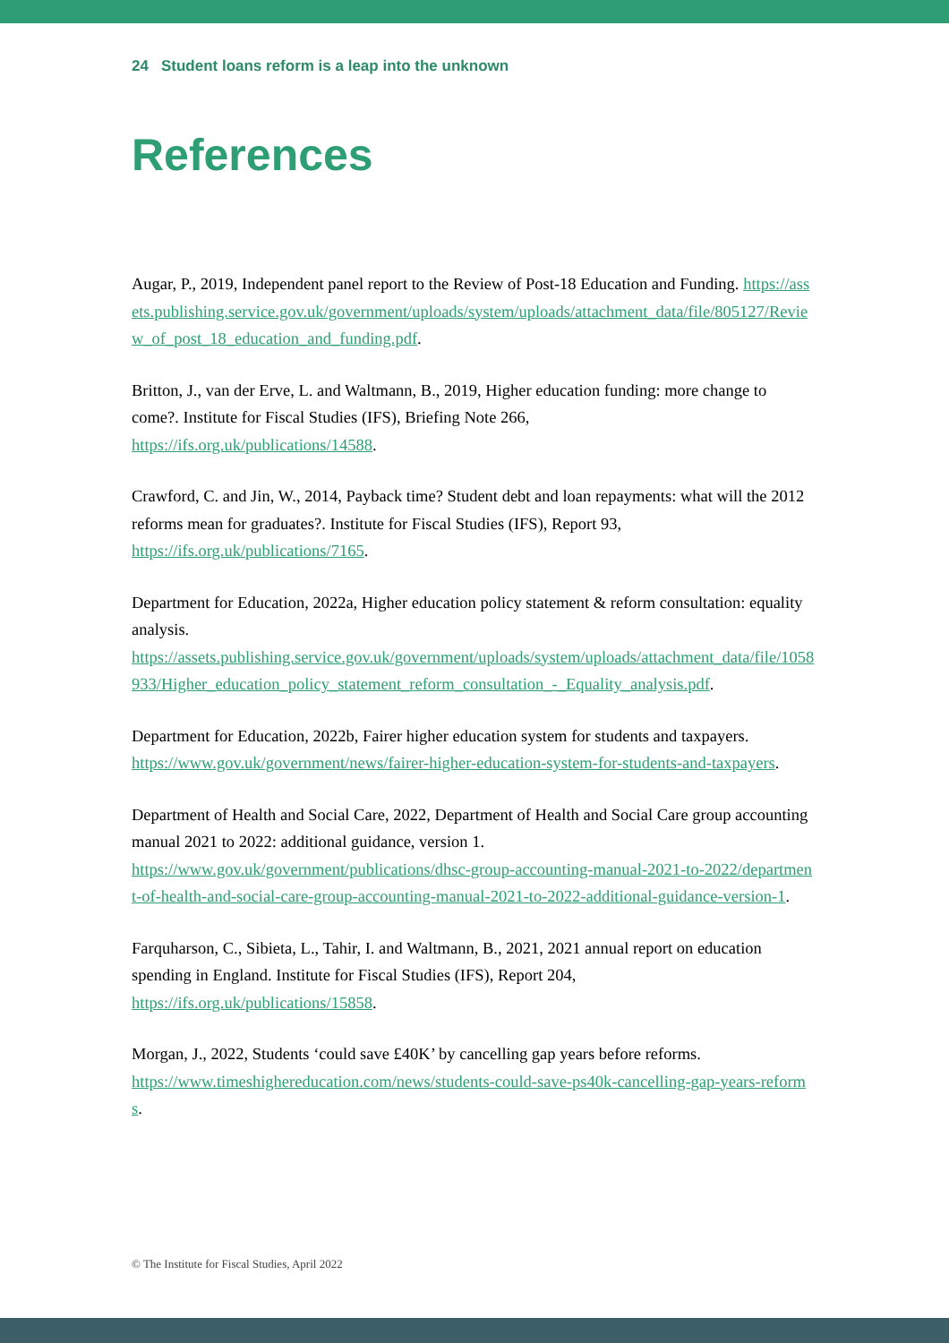24 Student loans reform is a leap into the unknown
References
Augar, P., 2019, Independent panel report to the Review of Post-18 Education and Funding. https://assets.publishing.service.gov.uk/government/uploads/system/uploads/attachment_data/file/805127/Review_of_post_18_education_and_funding.pdf.
Britton, J., van der Erve, L. and Waltmann, B., 2019, Higher education funding: more change to come?. Institute for Fiscal Studies (IFS), Briefing Note 266,
https://ifs.org.uk/publications/14588.
Crawford, C. and Jin, W., 2014, Payback time? Student debt and loan repayments: what will the 2012 reforms mean for graduates?. Institute for Fiscal Studies (IFS), Report 93,
https://ifs.org.uk/publications/7165.
Department for Education, 2022a, Higher education policy statement & reform consultation: equality analysis.
https://assets.publishing.service.gov.uk/government/uploads/system/uploads/attachment_data/file/1058933/Higher_education_policy_statement_reform_consultation_-_Equality_analysis.pdf.
Department for Education, 2022b, Fairer higher education system for students and taxpayers.
https://www.gov.uk/government/news/fairer-higher-education-system-for-students-and-taxpayers.
Department of Health and Social Care, 2022, Department of Health and Social Care group accounting manual 2021 to 2022: additional guidance, version 1.
https://www.gov.uk/government/publications/dhsc-group-accounting-manual-2021-to-2022/department-of-health-and-social-care-group-accounting-manual-2021-to-2022-additional-guidance-version-1.
Farquharson, C., Sibieta, L., Tahir, I. and Waltmann, B., 2021, 2021 annual report on education spending in England. Institute for Fiscal Studies (IFS), Report 204,
https://ifs.org.uk/publications/15858.
Morgan, J., 2022, Students ‘could save £40K’ by cancelling gap years before reforms.
https://www.timeshighereducation.com/news/students-could-save-ps40k-cancelling-gap-years-reforms.
© The Institute for Fiscal Studies, April 2022